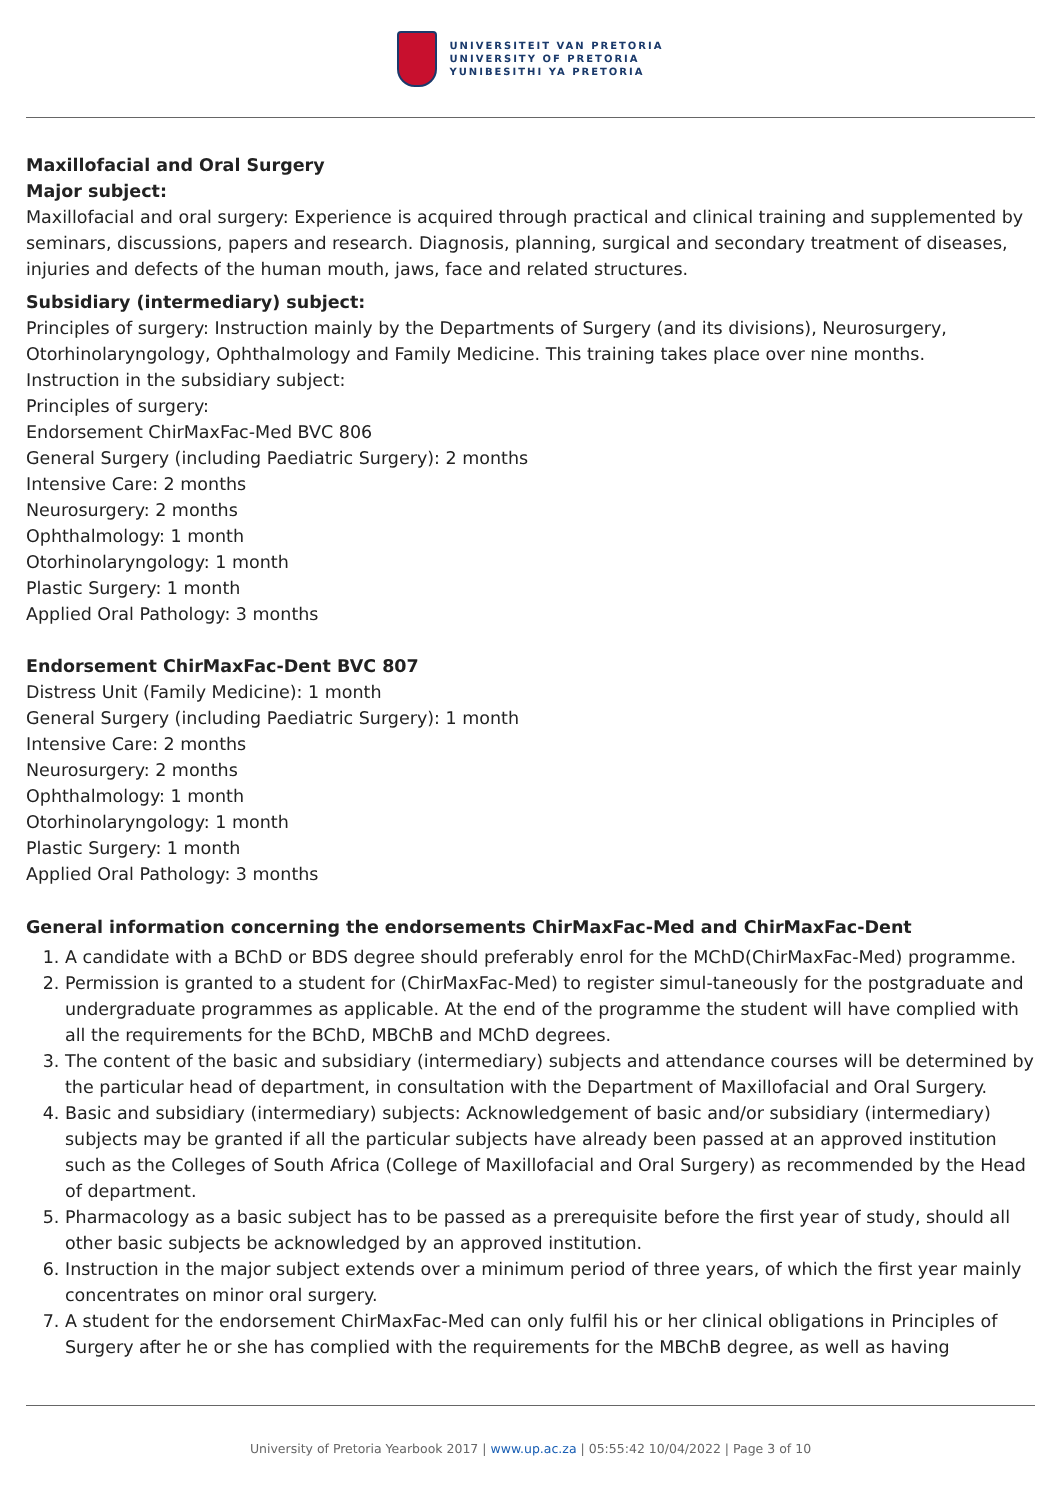UNIVERSITEIT VAN PRETORIA
UNIVERSITY OF PRETORIA
YUNIBESITHI YA PRETORIA
Maxillofacial and Oral Surgery
Major subject:
Maxillofacial and oral surgery: Experience is acquired through practical and clinical training and supplemented by seminars, discussions, papers and research. Diagnosis, planning, surgical and secondary treatment of diseases, injuries and defects of the human mouth, jaws, face and related structures.
Subsidiary (intermediary) subject:
Principles of surgery: Instruction mainly by the Departments of Surgery (and its divisions), Neurosurgery, Otorhinolaryngology, Ophthalmology and Family Medicine. This training takes place over nine months.
Instruction in the subsidiary subject:
Principles of surgery:
Endorsement ChirMaxFac-Med BVC 806
General Surgery (including Paediatric Surgery): 2 months
Intensive Care: 2 months
Neurosurgery: 2 months
Ophthalmology: 1 month
Otorhinolaryngology: 1 month
Plastic Surgery: 1 month
Applied Oral Pathology: 3 months
Endorsement ChirMaxFac-Dent BVC 807
Distress Unit (Family Medicine): 1 month
General Surgery (including Paediatric Surgery): 1 month
Intensive Care: 2 months
Neurosurgery: 2 months
Ophthalmology: 1 month
Otorhinolaryngology: 1 month
Plastic Surgery: 1 month
Applied Oral Pathology: 3 months
General information concerning the endorsements ChirMaxFac-Med and ChirMaxFac-Dent
1. A candidate with a BChD or BDS degree should preferably enrol for the MChD(ChirMaxFac-Med) programme.
2. Permission is granted to a student for (ChirMaxFac-Med) to register simul-taneously for the postgraduate and undergraduate programmes as applicable. At the end of the programme the student will have complied with all the requirements for the BChD, MBChB and MChD degrees.
3. The content of the basic and subsidiary (intermediary) subjects and attendance courses will be determined by the particular head of department, in consultation with the Department of Maxillofacial and Oral Surgery.
4. Basic and subsidiary (intermediary) subjects: Acknowledgement of basic and/or subsidiary (intermediary) subjects may be granted if all the particular subjects have already been passed at an approved institution such as the Colleges of South Africa (College of Maxillofacial and Oral Surgery) as recommended by the Head of department.
5. Pharmacology as a basic subject has to be passed as a prerequisite before the first year of study, should all other basic subjects be acknowledged by an approved institution.
6. Instruction in the major subject extends over a minimum period of three years, of which the first year mainly concentrates on minor oral surgery.
7. A student for the endorsement ChirMaxFac-Med can only fulfil his or her clinical obligations in Principles of Surgery after he or she has complied with the requirements for the MBChB degree, as well as having
University of Pretoria Yearbook 2017 | www.up.ac.za | 05:55:42 10/04/2022 | Page 3 of 10